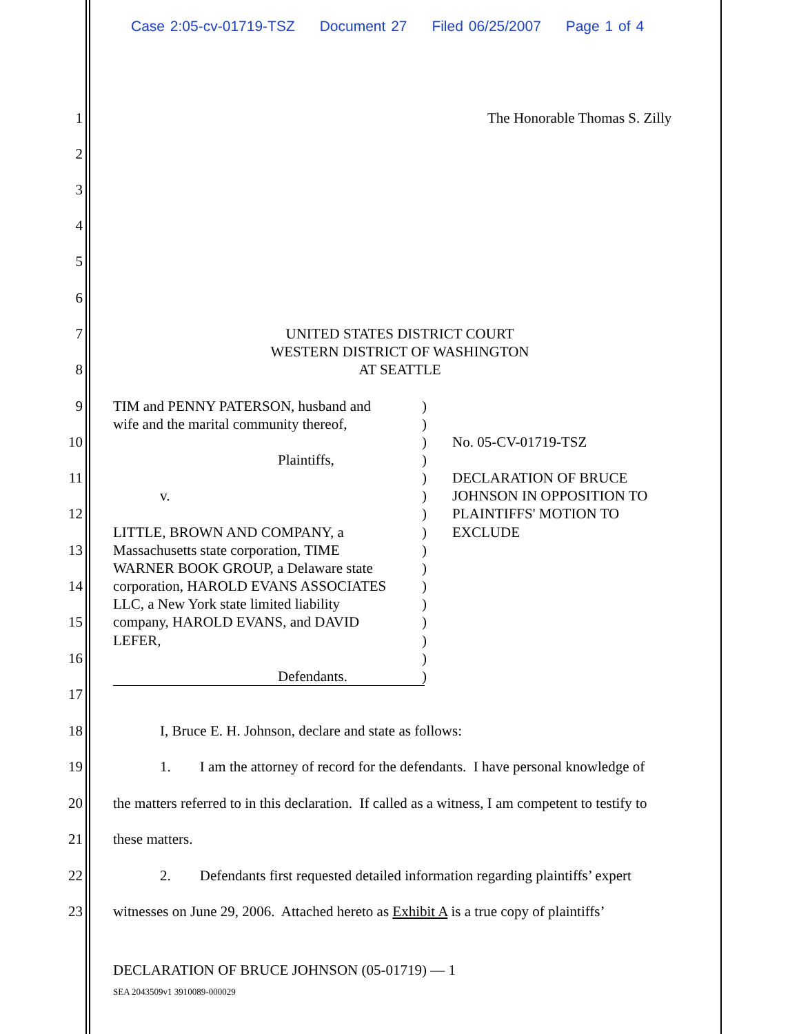Case 2:05-cv-01719-TSZ Document 27 Filed 06/25/2007 Page 1 of 4
1 The Honorable Thomas S. Zilly
2
3
4
5
6
7 UNITED STATES DISTRICT COURT
WESTERN DISTRICT OF WASHINGTON
8 AT SEATTLE
9 TIM and PENNY PATERSON, husband and)
wife and the marital community thereof,)
10) No. 05-CV-01719-TSZ
Plaintiffs,)
11) DECLARATION OF BRUCE
v.) JOHNSON IN OPPOSITION TO
12) PLAINTIFFS' MOTION TO
LITTLE, BROWN AND COMPANY, a) EXCLUDE
13 Massachusetts state corporation, TIME)
WARNER BOOK GROUP, a Delaware state)
14 corporation, HAROLD EVANS ASSOCIATES)
LLC, a New York state limited liability)
15 company, HAROLD EVANS, and DAVID)
LEFER,)
16)
Defendants.)
17
18 I, Bruce E. H. Johnson, declare and state as follows:
19 1. I am the attorney of record for the defendants. I have personal knowledge of
20 the matters referred to in this declaration. If called as a witness, I am competent to testify to
21 these matters.
22 2. Defendants first requested detailed information regarding plaintiffs’ expert
23 witnesses on June 29, 2006. Attached hereto as Exhibit A is a true copy of plaintiffs’
DECLARATION OF BRUCE JOHNSON (05-01719) — 1
SEA 2043509v1 3910089-000029